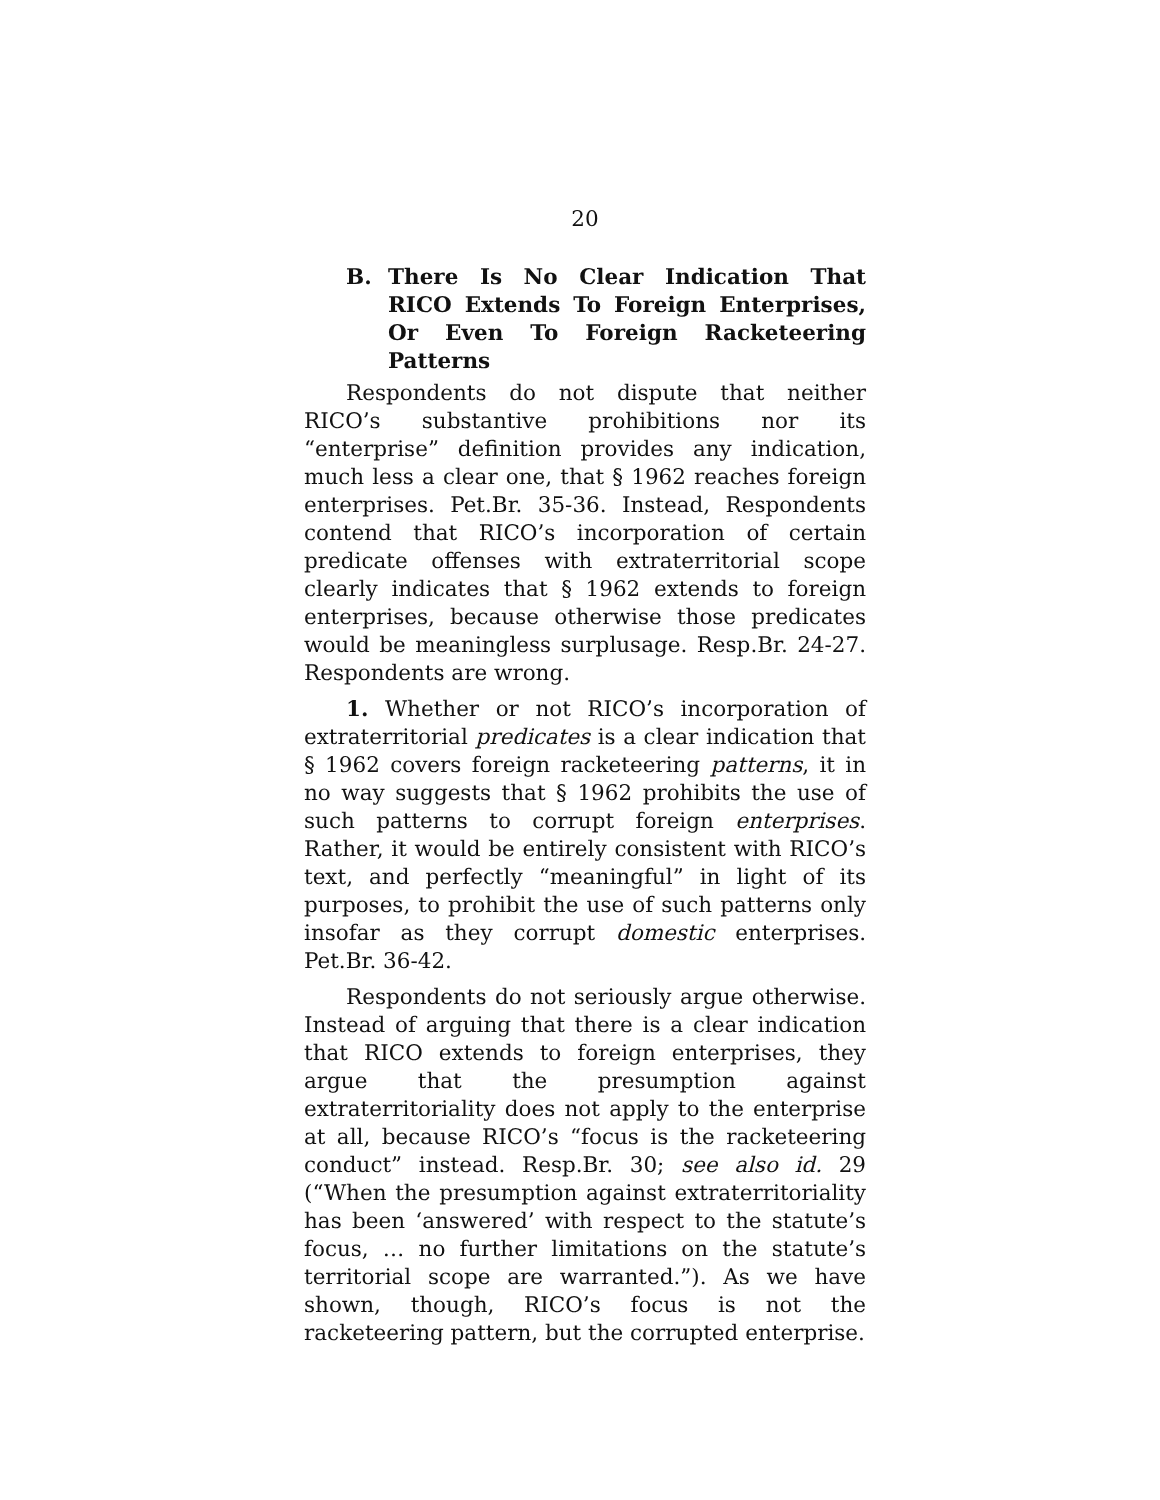20
B. There Is No Clear Indication That RICO Extends To Foreign Enterprises, Or Even To Foreign Racketeering Patterns
Respondents do not dispute that neither RICO’s substantive prohibitions nor its “enterprise” definition provides any indication, much less a clear one, that § 1962 reaches foreign enterprises. Pet.Br. 35-36. Instead, Respondents contend that RICO’s incorporation of certain predicate offenses with extraterritorial scope clearly indicates that § 1962 extends to foreign enterprises, because otherwise those predicates would be meaningless surplusage. Resp.Br. 24-27. Respondents are wrong.
1. Whether or not RICO’s incorporation of extraterritorial predicates is a clear indication that § 1962 covers foreign racketeering patterns, it in no way suggests that § 1962 prohibits the use of such patterns to corrupt foreign enterprises. Rather, it would be entirely consistent with RICO’s text, and perfectly “meaningful” in light of its purposes, to prohibit the use of such patterns only insofar as they corrupt domestic enterprises. Pet.Br. 36-42.
Respondents do not seriously argue otherwise. Instead of arguing that there is a clear indication that RICO extends to foreign enterprises, they argue that the presumption against extraterritoriality does not apply to the enterprise at all, because RICO’s “focus is the racketeering conduct” instead. Resp.Br. 30; see also id. 29 (“When the presumption against extraterritoriality has been ‘answered’ with respect to the statute’s focus, … no further limitations on the statute’s territorial scope are warranted.”). As we have shown, though, RICO’s focus is not the racketeering pattern, but the corrupted enterprise.